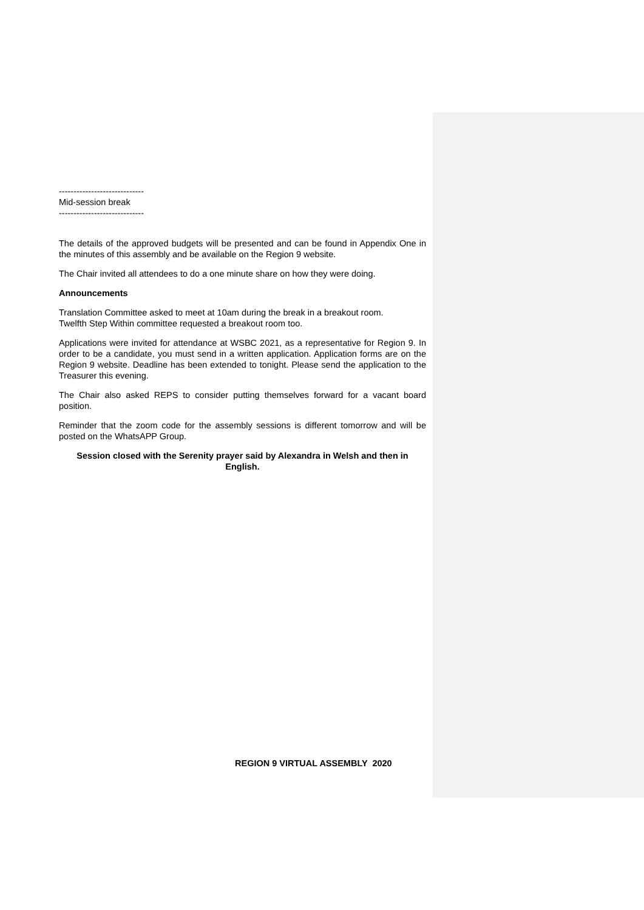-----------------------------
Mid-session break
-----------------------------
The details of the approved budgets will be presented and can be found in Appendix One in the minutes of this assembly and be available on the Region 9 website.
The Chair invited all attendees to do a one minute share on how they were doing.
Announcements
Translation Committee asked to meet at 10am during the break in a breakout room.
Twelfth Step Within committee requested a breakout room too.
Applications were invited for attendance at WSBC 2021, as a representative for Region 9. In order to be a candidate, you must send in a written application. Application forms are on the Region 9 website. Deadline has been extended to tonight. Please send the application to the Treasurer this evening.
The Chair also asked REPS to consider putting themselves forward for a vacant board position.
Reminder that the zoom code for the assembly sessions is different tomorrow and will be posted on the WhatsAPP Group.
Session closed with the Serenity prayer said by Alexandra in Welsh and then in English.
REGION 9 VIRTUAL ASSEMBLY 2020